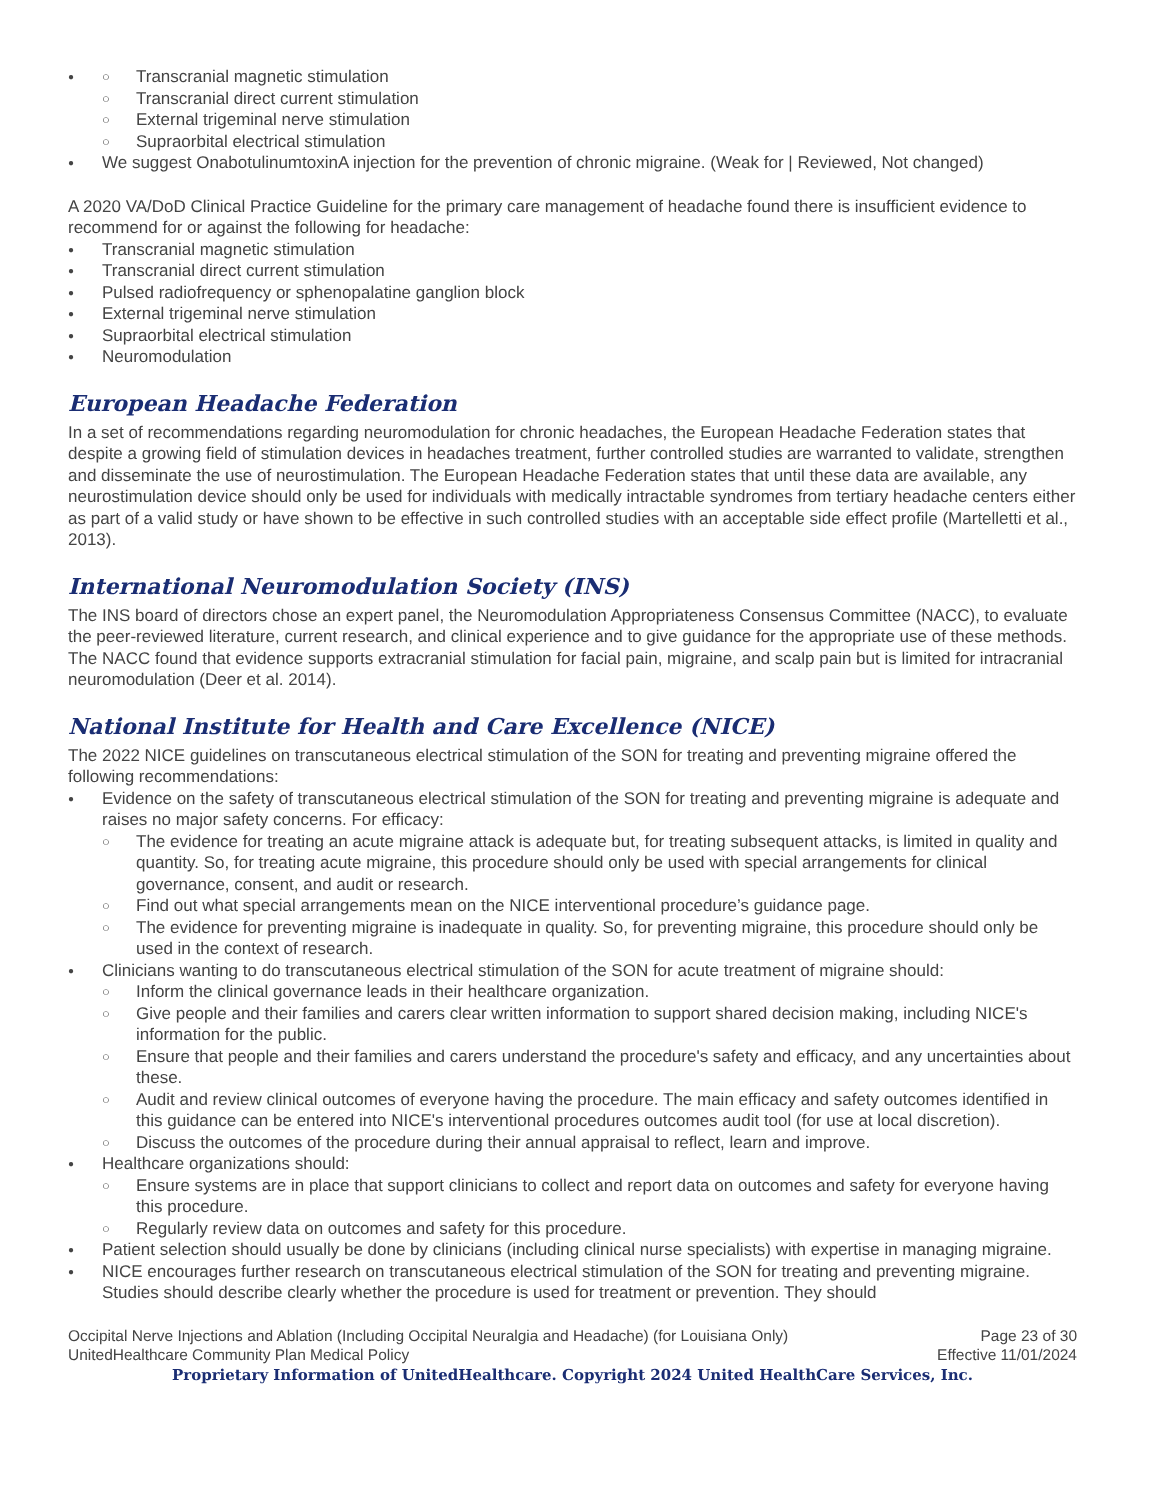Transcranial magnetic stimulation
Transcranial direct current stimulation
External trigeminal nerve stimulation
Supraorbital electrical stimulation
We suggest OnabotulinumtoxinA injection for the prevention of chronic migraine. (Weak for | Reviewed, Not changed)
A 2020 VA/DoD Clinical Practice Guideline for the primary care management of headache found there is insufficient evidence to recommend for or against the following for headache:
Transcranial magnetic stimulation
Transcranial direct current stimulation
Pulsed radiofrequency or sphenopalatine ganglion block
External trigeminal nerve stimulation
Supraorbital electrical stimulation
Neuromodulation
European Headache Federation
In a set of recommendations regarding neuromodulation for chronic headaches, the European Headache Federation states that despite a growing field of stimulation devices in headaches treatment, further controlled studies are warranted to validate, strengthen and disseminate the use of neurostimulation. The European Headache Federation states that until these data are available, any neurostimulation device should only be used for individuals with medically intractable syndromes from tertiary headache centers either as part of a valid study or have shown to be effective in such controlled studies with an acceptable side effect profile (Martelletti et al., 2013).
International Neuromodulation Society (INS)
The INS board of directors chose an expert panel, the Neuromodulation Appropriateness Consensus Committee (NACC), to evaluate the peer-reviewed literature, current research, and clinical experience and to give guidance for the appropriate use of these methods. The NACC found that evidence supports extracranial stimulation for facial pain, migraine, and scalp pain but is limited for intracranial neuromodulation (Deer et al. 2014).
National Institute for Health and Care Excellence (NICE)
The 2022 NICE guidelines on transcutaneous electrical stimulation of the SON for treating and preventing migraine offered the following recommendations:
Evidence on the safety of transcutaneous electrical stimulation of the SON for treating and preventing migraine is adequate and raises no major safety concerns. For efficacy:
The evidence for treating an acute migraine attack is adequate but, for treating subsequent attacks, is limited in quality and quantity. So, for treating acute migraine, this procedure should only be used with special arrangements for clinical governance, consent, and audit or research.
Find out what special arrangements mean on the NICE interventional procedure’s guidance page.
The evidence for preventing migraine is inadequate in quality. So, for preventing migraine, this procedure should only be used in the context of research.
Clinicians wanting to do transcutaneous electrical stimulation of the SON for acute treatment of migraine should:
Inform the clinical governance leads in their healthcare organization.
Give people and their families and carers clear written information to support shared decision making, including NICE's information for the public.
Ensure that people and their families and carers understand the procedure's safety and efficacy, and any uncertainties about these.
Audit and review clinical outcomes of everyone having the procedure. The main efficacy and safety outcomes identified in this guidance can be entered into NICE's interventional procedures outcomes audit tool (for use at local discretion).
Discuss the outcomes of the procedure during their annual appraisal to reflect, learn and improve.
Healthcare organizations should:
Ensure systems are in place that support clinicians to collect and report data on outcomes and safety for everyone having this procedure.
Regularly review data on outcomes and safety for this procedure.
Patient selection should usually be done by clinicians (including clinical nurse specialists) with expertise in managing migraine.
NICE encourages further research on transcutaneous electrical stimulation of the SON for treating and preventing migraine. Studies should describe clearly whether the procedure is used for treatment or prevention. They should
Occipital Nerve Injections and Ablation (Including Occipital Neuralgia and Headache) (for Louisiana Only) Page 23 of 30
UnitedHealthcare Community Plan Medical Policy Effective 11/01/2024
Proprietary Information of UnitedHealthcare. Copyright 2024 United HealthCare Services, Inc.